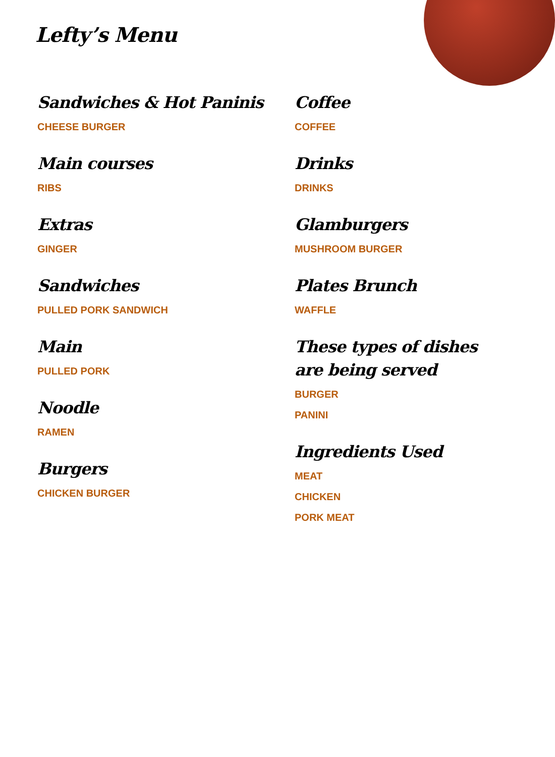Lefty’s Menu
Sandwiches & Hot Paninis
CHEESE BURGER
Main courses
RIBS
Extras
GINGER
Sandwiches
PULLED PORK SANDWICH
Main
PULLED PORK
Noodle
RAMEN
Burgers
CHICKEN BURGER
Coffee
COFFEE
Drinks
DRINKS
Glamburgers
MUSHROOM BURGER
Plates Brunch
WAFFLE
These types of dishes are being served
BURGER
PANINI
Ingredients Used
MEAT
CHICKEN
PORK MEAT